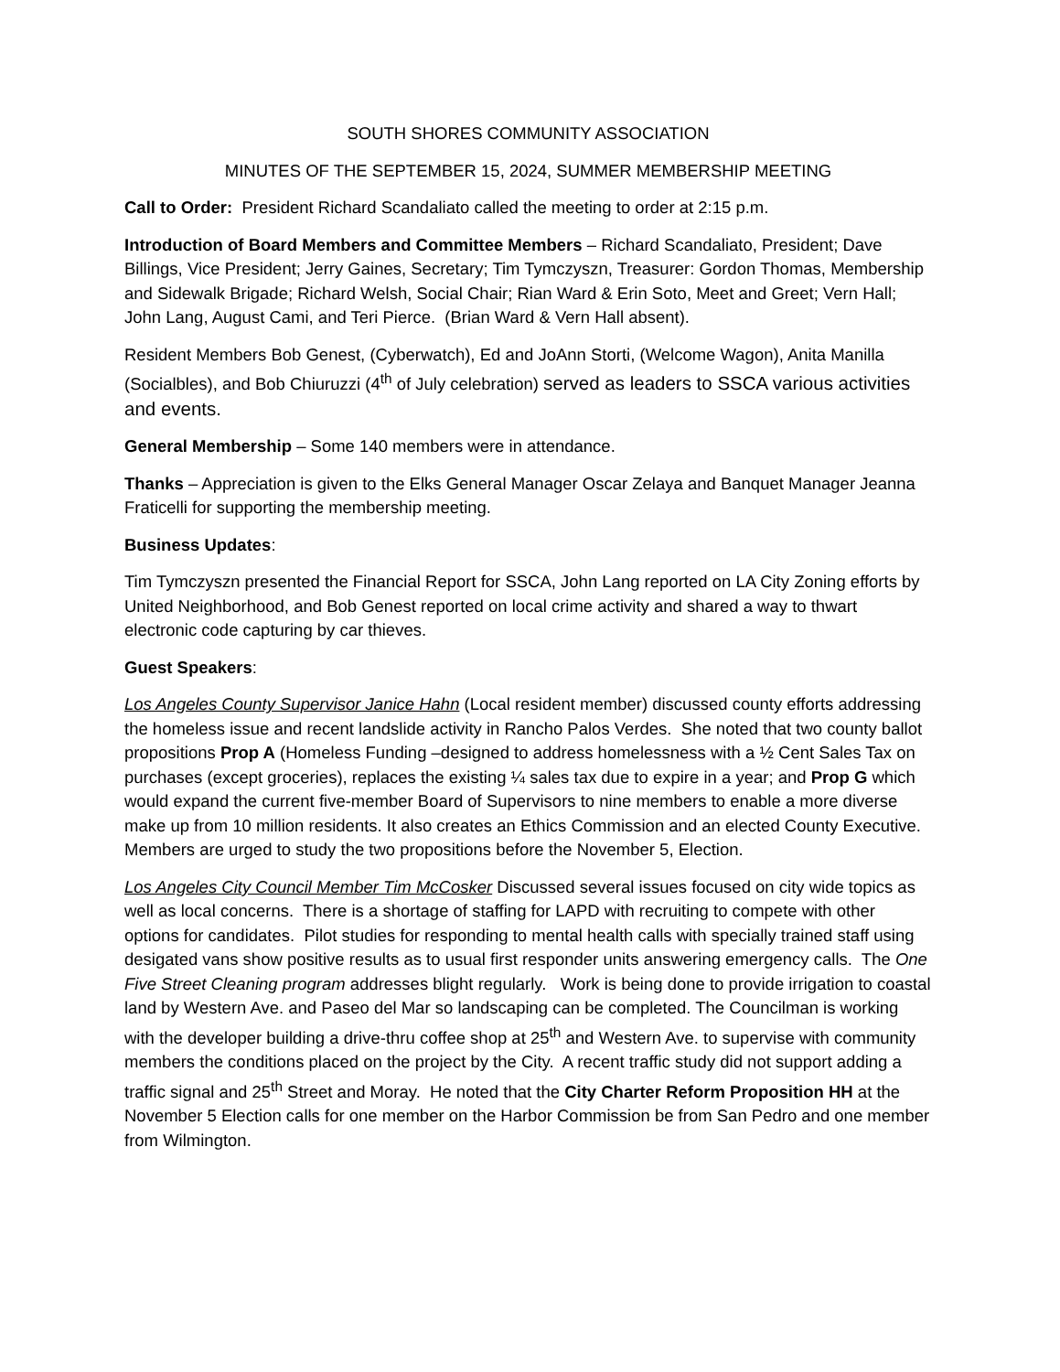SOUTH SHORES COMMUNITY ASSOCIATION
MINUTES OF THE SEPTEMBER 15, 2024, SUMMER MEMBERSHIP MEETING
Call to Order: President Richard Scandaliato called the meeting to order at 2:15 p.m.
Introduction of Board Members and Committee Members – Richard Scandaliato, President; Dave Billings, Vice President; Jerry Gaines, Secretary; Tim Tymczyszn, Treasurer: Gordon Thomas, Membership and Sidewalk Brigade; Richard Welsh, Social Chair; Rian Ward & Erin Soto, Meet and Greet; Vern Hall; John Lang, August Cami, and Teri Pierce. (Brian Ward & Vern Hall absent).
Resident Members Bob Genest, (Cyberwatch), Ed and JoAnn Storti, (Welcome Wagon), Anita Manilla (Socialbles), and Bob Chiuruzzi (4<sup>th</sup> of July celebration) served as leaders to SSCA various activities and events.
General Membership – Some 140 members were in attendance.
Thanks – Appreciation is given to the Elks General Manager Oscar Zelaya and Banquet Manager Jeanna Fraticelli for supporting the membership meeting.
Business Updates:
Tim Tymczyszn presented the Financial Report for SSCA, John Lang reported on LA City Zoning efforts by United Neighborhood, and Bob Genest reported on local crime activity and shared a way to thwart electronic code capturing by car thieves.
Guest Speakers:
Los Angeles County Supervisor Janice Hahn (Local resident member) discussed county efforts addressing the homeless issue and recent landslide activity in Rancho Palos Verdes. She noted that two county ballot propositions Prop A (Homeless Funding –designed to address homelessness with a ½ Cent Sales Tax on purchases (except groceries), replaces the existing ¼ sales tax due to expire in a year; and Prop G which would expand the current five-member Board of Supervisors to nine members to enable a more diverse make up from 10 million residents. It also creates an Ethics Commission and an elected County Executive. Members are urged to study the two propositions before the November 5, Election.
Los Angeles City Council Member Tim McCosker Discussed several issues focused on city wide topics as well as local concerns. There is a shortage of staffing for LAPD with recruiting to compete with other options for candidates. Pilot studies for responding to mental health calls with specially trained staff using desigated vans show positive results as to usual first responder units answering emergency calls. The One Five Street Cleaning program addresses blight regularly. Work is being done to provide irrigation to coastal land by Western Ave. and Paseo del Mar so landscaping can be completed. The Councilman is working with the developer building a drive-thru coffee shop at 25<sup>th</sup> and Western Ave. to supervise with community members the conditions placed on the project by the City. A recent traffic study did not support adding a traffic signal and 25<sup>th</sup> Street and Moray. He noted that the City Charter Reform Proposition HH at the November 5 Election calls for one member on the Harbor Commission be from San Pedro and one member from Wilmington.